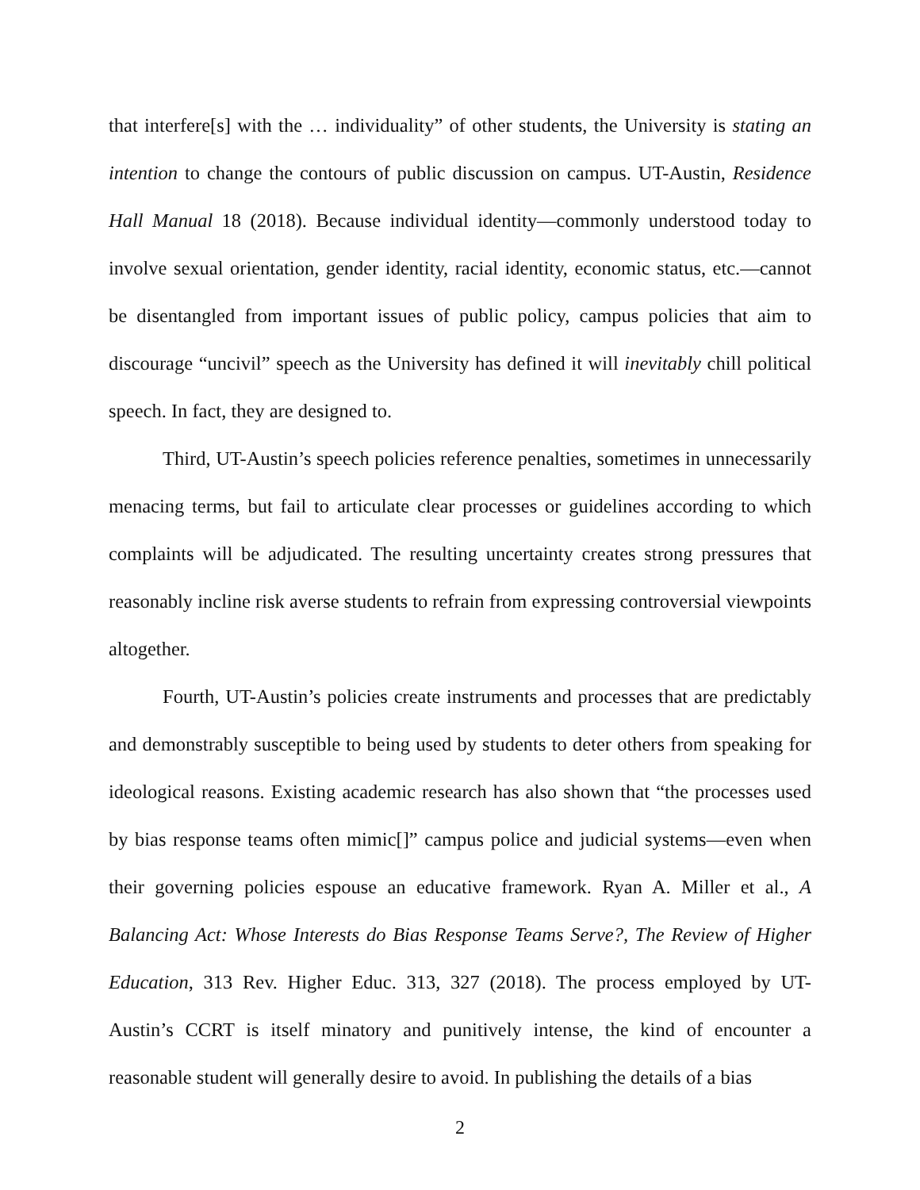that interfere[s] with the … individuality” of other students, the University is stating an intention to change the contours of public discussion on campus. UT-Austin, Residence Hall Manual 18 (2018). Because individual identity—commonly understood today to involve sexual orientation, gender identity, racial identity, economic status, etc.—cannot be disentangled from important issues of public policy, campus policies that aim to discourage “uncivil” speech as the University has defined it will inevitably chill political speech. In fact, they are designed to.
Third, UT-Austin’s speech policies reference penalties, sometimes in unnecessarily menacing terms, but fail to articulate clear processes or guidelines according to which complaints will be adjudicated. The resulting uncertainty creates strong pressures that reasonably incline risk averse students to refrain from expressing controversial viewpoints altogether.
Fourth, UT-Austin’s policies create instruments and processes that are predictably and demonstrably susceptible to being used by students to deter others from speaking for ideological reasons. Existing academic research has also shown that “the processes used by bias response teams often mimic[]” campus police and judicial systems—even when their governing policies espouse an educative framework. Ryan A. Miller et al., A Balancing Act: Whose Interests do Bias Response Teams Serve?, The Review of Higher Education, 313 Rev. Higher Educ. 313, 327 (2018). The process employed by UT-Austin’s CCRT is itself minatory and punitively intense, the kind of encounter a reasonable student will generally desire to avoid. In publishing the details of a bias
2